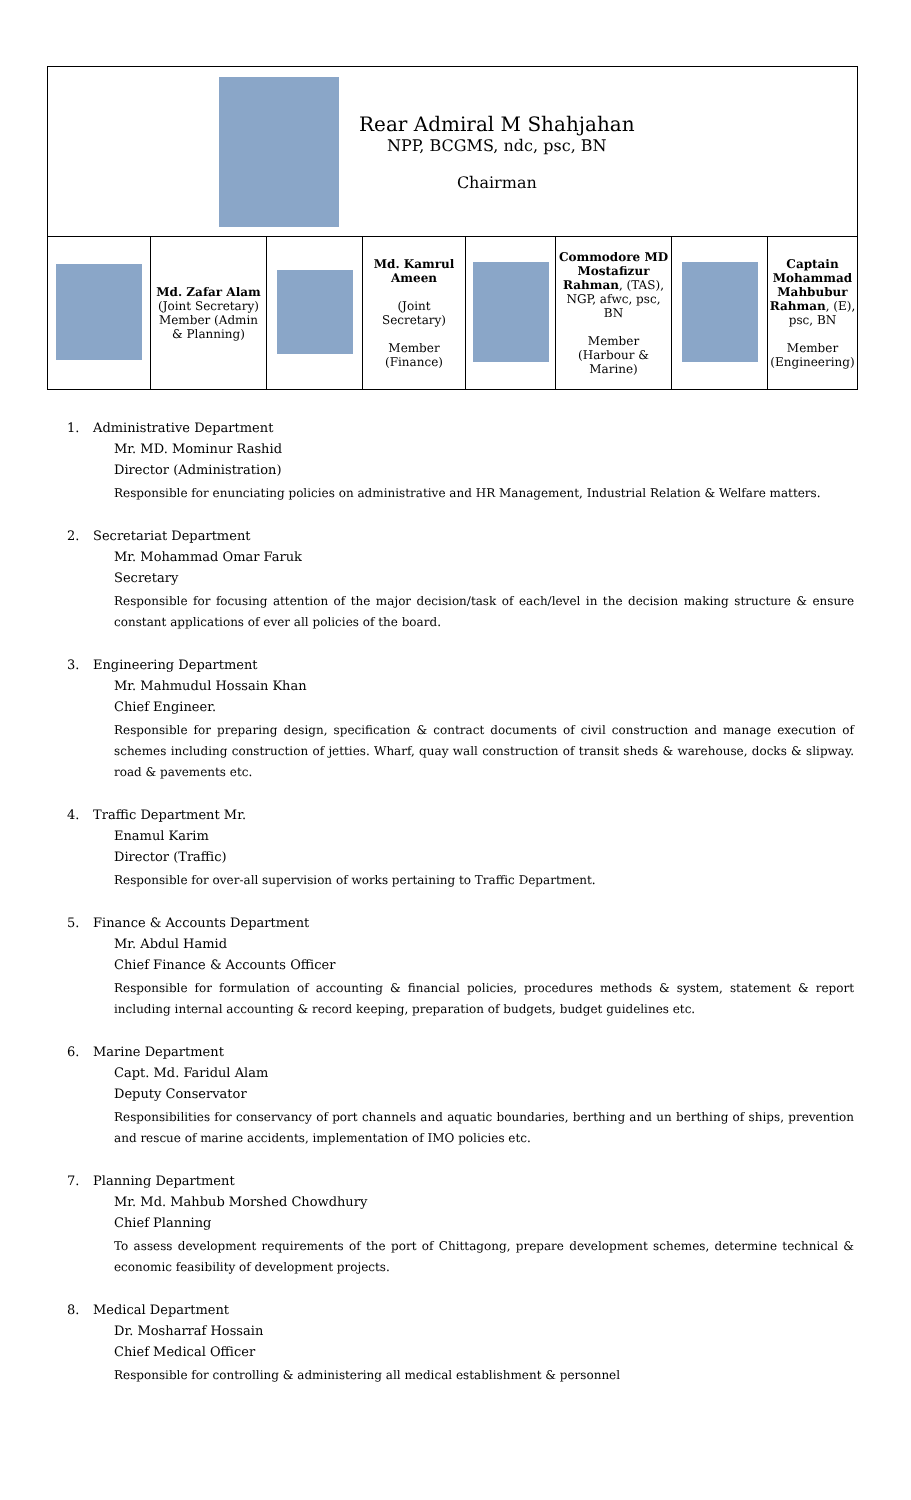| Rear Admiral M Shahjahan NPP, BCGMS, ndc, psc, BN Chairman | | | | | | | |
| | Md. Zafar Alam (Joint Secretary) Member (Admin & Planning) | | Md. Kamrul Ameen (Joint Secretary) Member (Finance) | | Commodore MD Mostafizur Rahman , (TAS), NGP, afwc, psc, BN Member (Harbour & Marine) | | Captain Mohammad Mahbubur Rahman , (E), psc, BN Member (Engineering) |
1. Administrative Department
Mr. MD. Mominur Rashid
Director (Administration)
Responsible for enunciating policies on administrative and HR Management, Industrial Relation & Welfare matters.
2. Secretariat Department
Mr. Mohammad Omar Faruk
Secretary
Responsible for focusing attention of the major decision/task of each/level in the decision making structure & ensure constant applications of ever all policies of the board.
3. Engineering Department
Mr. Mahmudul Hossain Khan
Chief Engineer.
Responsible for preparing design, specification & contract documents of civil construction and manage execution of schemes including construction of jetties. Wharf, quay wall construction of transit sheds & warehouse, docks & slipway. road & pavements etc.
4. Traffic Department Mr.
Enamul Karim
Director (Traffic)
Responsible for over-all supervision of works pertaining to Traffic Department.
5. Finance & Accounts Department
Mr. Abdul Hamid
Chief Finance & Accounts Officer
Responsible for formulation of accounting & financial policies, procedures methods & system, statement & report including internal accounting & record keeping, preparation of budgets, budget guidelines etc.
6. Marine Department
Capt. Md. Faridul Alam
Deputy Conservator
Responsibilities for conservancy of port channels and aquatic boundaries, berthing and un berthing of ships, prevention and rescue of marine accidents, implementation of IMO policies etc.
7. Planning Department
Mr. Md. Mahbub Morshed Chowdhury
Chief Planning
To assess development requirements of the port of Chittagong, prepare development schemes, determine technical & economic feasibility of development projects.
8. Medical Department
Dr. Mosharraf Hossain
Chief Medical Officer
Responsible for controlling & administering all medical establishment & personnel